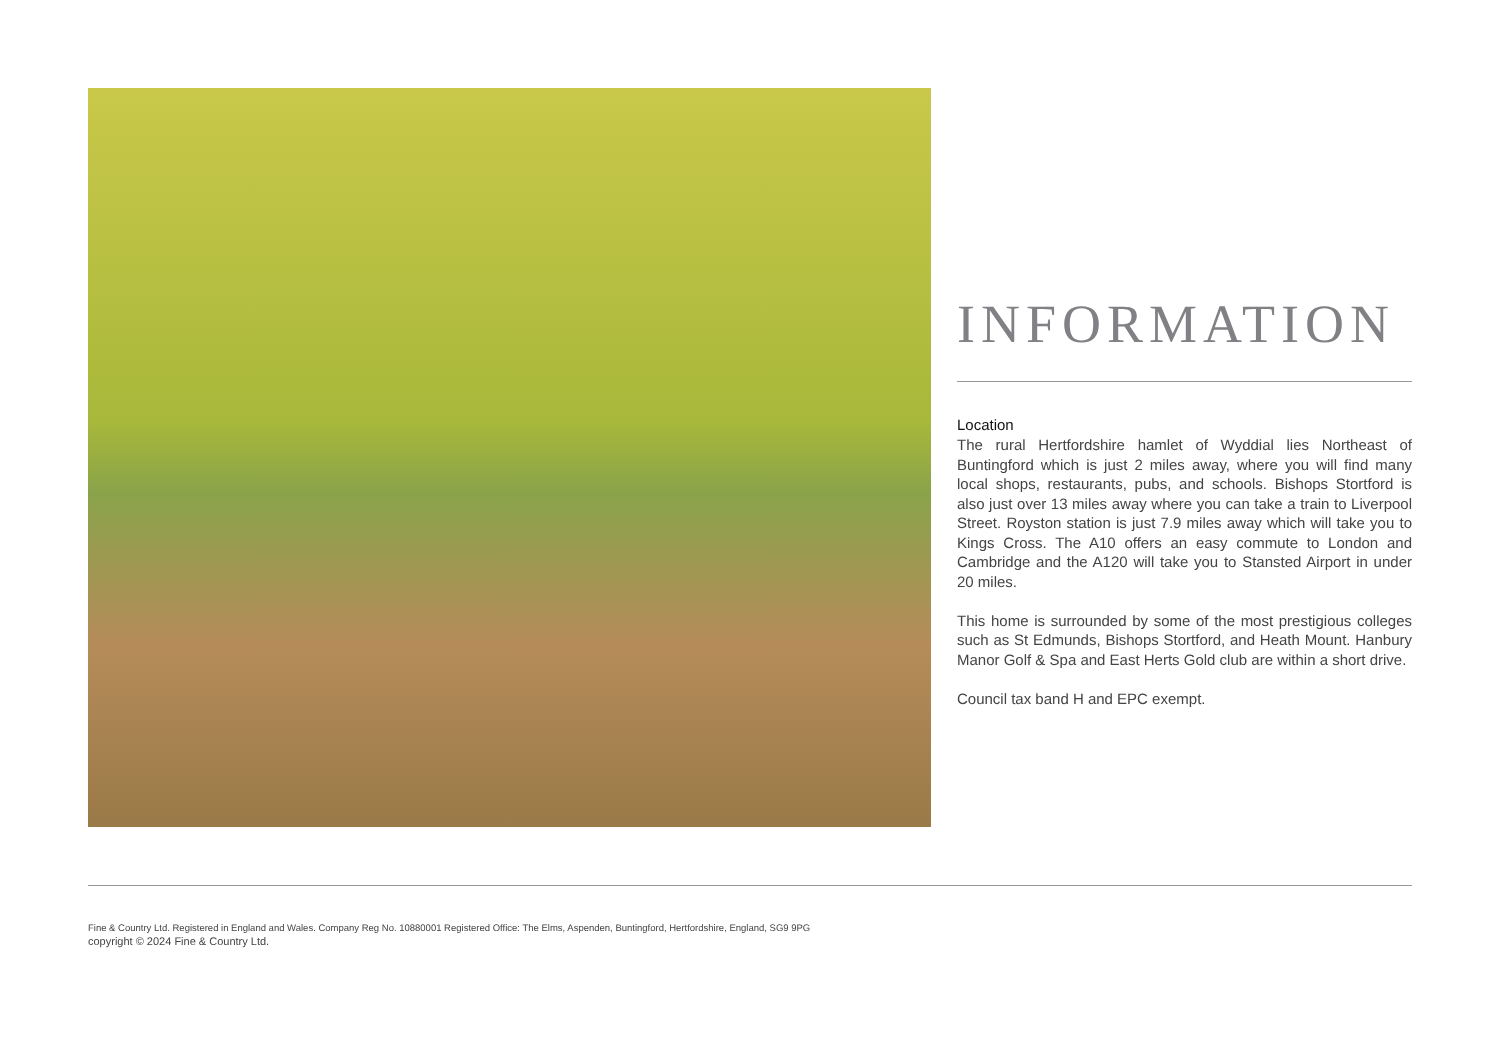INFORMATION
Location
The rural Hertfordshire hamlet of Wyddial lies Northeast of Buntingford which is just 2 miles away, where you will find many local shops, restaurants, pubs, and schools. Bishops Stortford is also just over 13 miles away where you can take a train to Liverpool Street. Royston station is just 7.9 miles away which will take you to Kings Cross. The A10 offers an easy commute to London and Cambridge and the A120 will take you to Stansted Airport in under 20 miles.
This home is surrounded by some of the most prestigious colleges such as St Edmunds, Bishops Stortford, and Heath Mount. Hanbury Manor Golf & Spa and East Herts Gold club are within a short drive.
Council tax band H and EPC exempt.
Fine & Country Ltd. Registered in England and Wales. Company Reg No. 10880001 Registered Office: The Elms, Aspenden, Buntingford, Hertfordshire, England, SG9 9PG
copyright © 2024 Fine & Country Ltd.